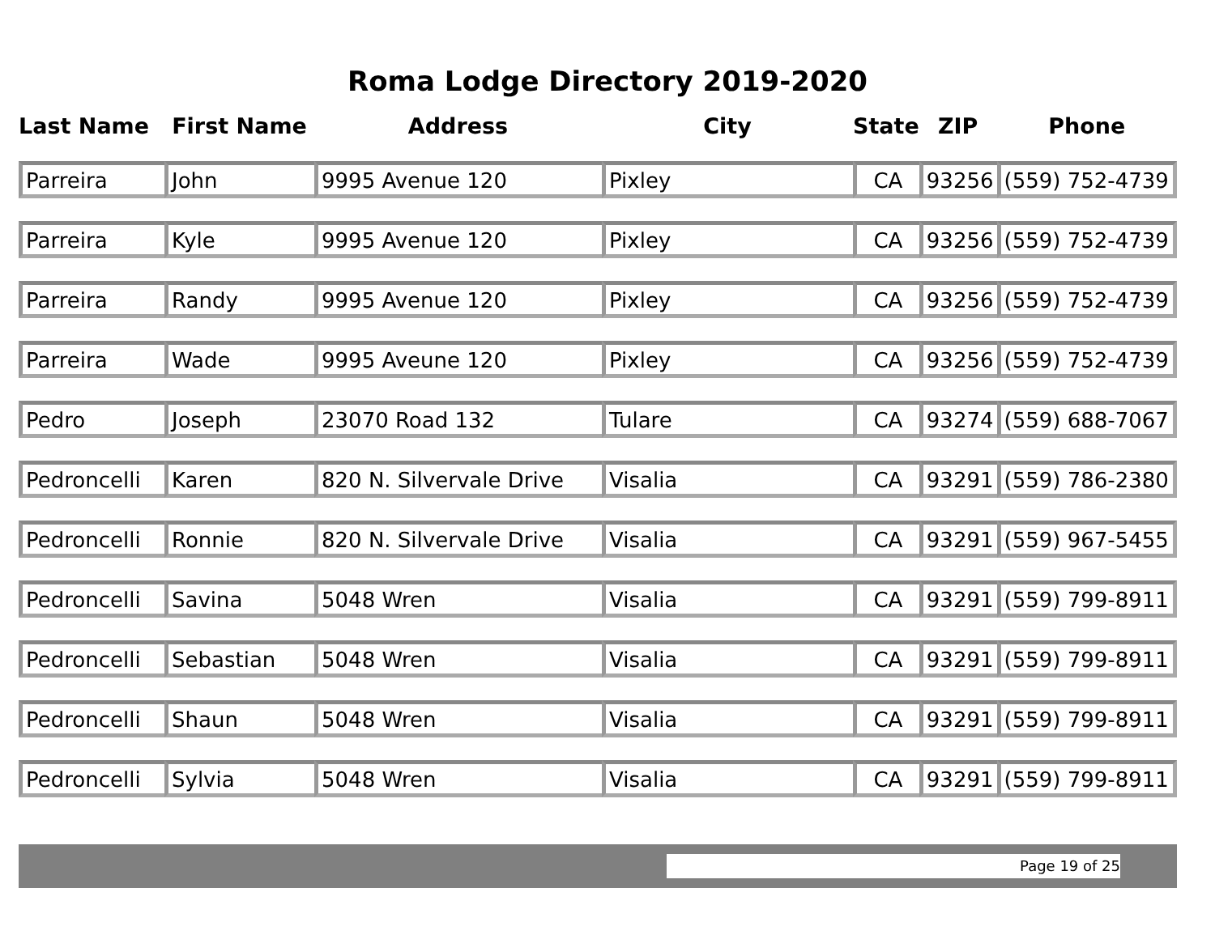Roma Lodge Directory 2019-2020
| Last Name | First Name | Address | City | State | ZIP | Phone |
| --- | --- | --- | --- | --- | --- | --- |
| Parreira | John | 9995 Avenue 120 | Pixley | CA | 93256 | (559) 752-4739 |
| Parreira | Kyle | 9995 Avenue 120 | Pixley | CA | 93256 | (559) 752-4739 |
| Parreira | Randy | 9995 Avenue 120 | Pixley | CA | 93256 | (559) 752-4739 |
| Parreira | Wade | 9995 Aveune 120 | Pixley | CA | 93256 | (559) 752-4739 |
| Pedro | Joseph | 23070 Road 132 | Tulare | CA | 93274 | (559) 688-7067 |
| Pedroncelli | Karen | 820 N. Silvervale Drive | Visalia | CA | 93291 | (559) 786-2380 |
| Pedroncelli | Ronnie | 820 N. Silvervale Drive | Visalia | CA | 93291 | (559) 967-5455 |
| Pedroncelli | Savina | 5048 Wren | Visalia | CA | 93291 | (559) 799-8911 |
| Pedroncelli | Sebastian | 5048 Wren | Visalia | CA | 93291 | (559) 799-8911 |
| Pedroncelli | Shaun | 5048 Wren | Visalia | CA | 93291 | (559) 799-8911 |
| Pedroncelli | Sylvia | 5048 Wren | Visalia | CA | 93291 | (559) 799-8911 |
Page 19 of 25